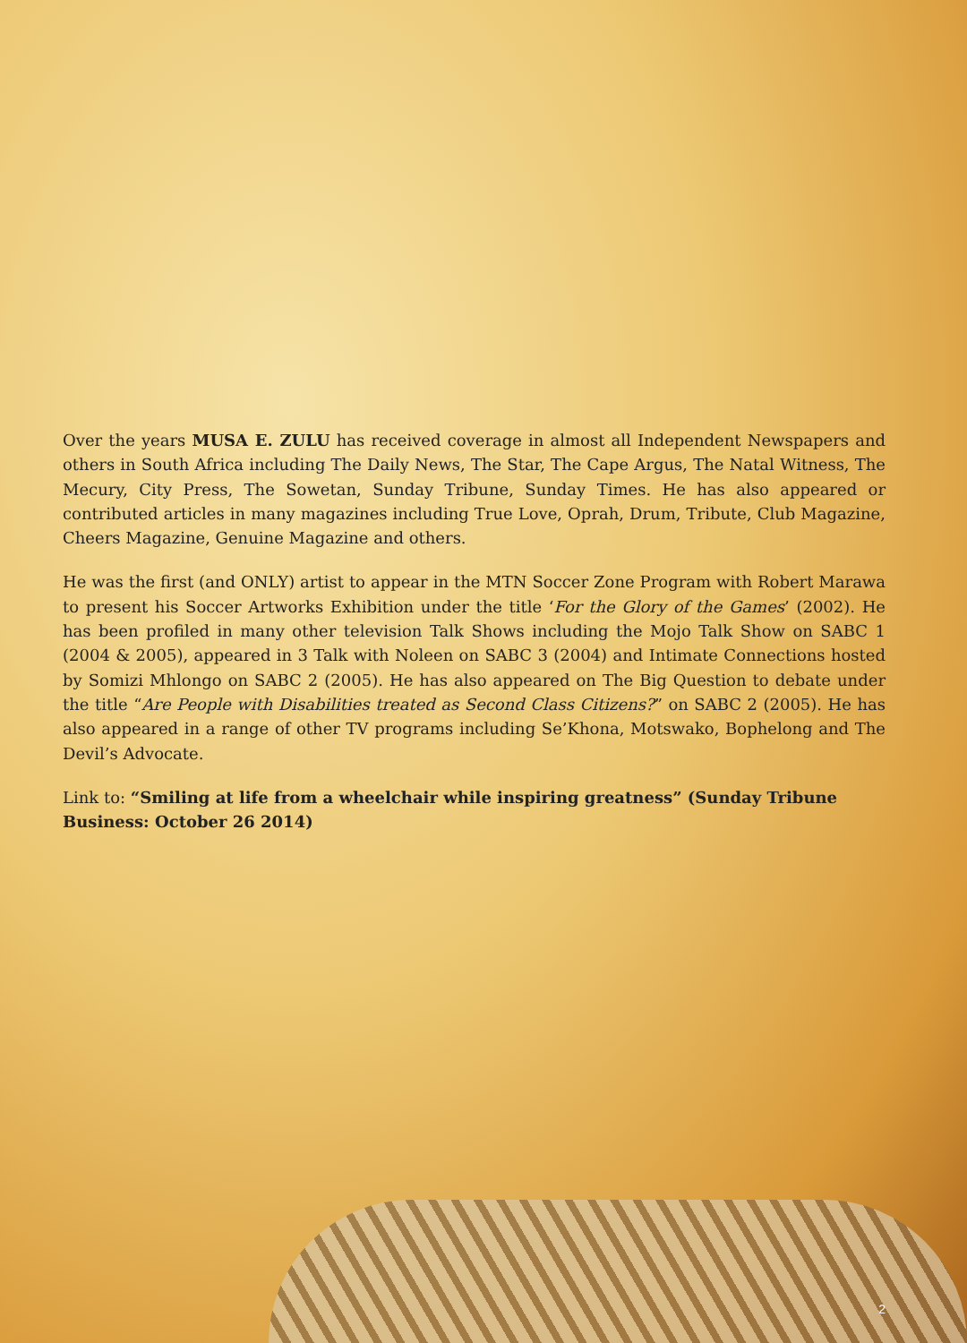Over the years MUSA E. ZULU has received coverage in almost all Independent Newspapers and others in South Africa including The Daily News, The Star, The Cape Argus, The Natal Witness, The Mecury, City Press, The Sowetan, Sunday Tribune, Sunday Times. He has also appeared or contributed articles in many magazines including True Love, Oprah, Drum, Tribute, Club Magazine, Cheers Magazine, Genuine Magazine and others.
He was the first (and ONLY) artist to appear in the MTN Soccer Zone Program with Robert Marawa to present his Soccer Artworks Exhibition under the title ‘For the Glory of the Games’ (2002). He has been profiled in many other television Talk Shows including the Mojo Talk Show on SABC 1 (2004 & 2005), appeared in 3 Talk with Noleen on SABC 3 (2004) and Intimate Connections hosted by Somizi Mhlongo on SABC 2 (2005). He has also appeared on The Big Question to debate under the title “Are People with Disabilities treated as Second Class Citizens?” on SABC 2 (2005). He has also appeared in a range of other TV programs including Se’Khona, Motswako, Bophelong and The Devil’s Advocate.
Link to: “Smiling at life from a wheelchair while inspiring greatness” (Sunday Tribune Business: October 26 2014)
2